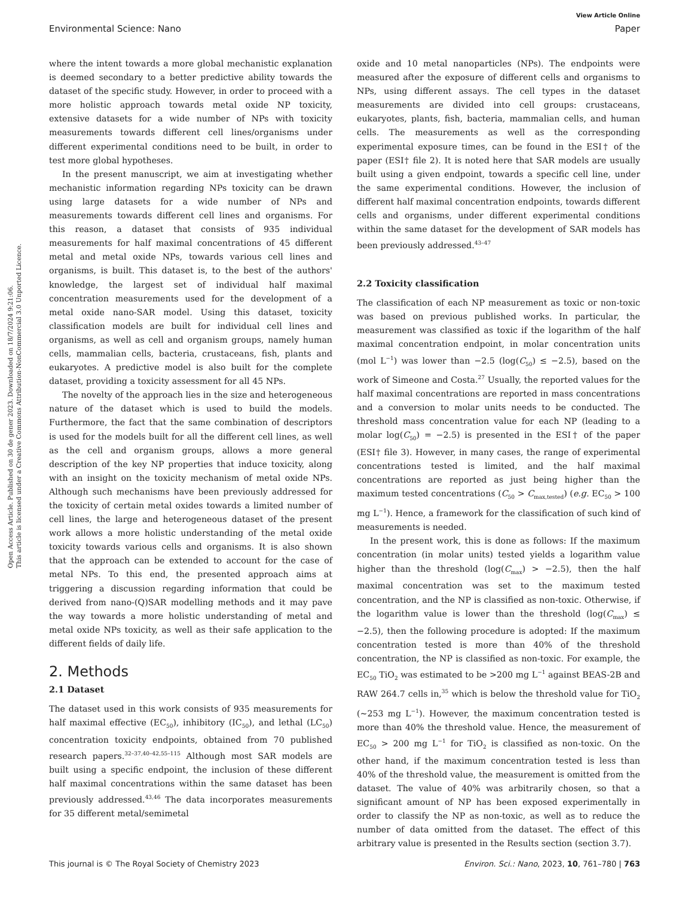View Article Online
Environmental Science: Nano Paper
Open Access Article. Published on 30 de gener 2023. Downloaded on 18/7/2024 9:21:06.
This article is licensed under a Creative Commons Attribution-NonCommercial 3.0 Unported Licence.
where the intent towards a more global mechanistic explanation is deemed secondary to a better predictive ability towards the dataset of the specific study. However, in order to proceed with a more holistic approach towards metal oxide NP toxicity, extensive datasets for a wide number of NPs with toxicity measurements towards different cell lines/organisms under different experimental conditions need to be built, in order to test more global hypotheses.
In the present manuscript, we aim at investigating whether mechanistic information regarding NPs toxicity can be drawn using large datasets for a wide number of NPs and measurements towards different cell lines and organisms. For this reason, a dataset that consists of 935 individual measurements for half maximal concentrations of 45 different metal and metal oxide NPs, towards various cell lines and organisms, is built. This dataset is, to the best of the authors' knowledge, the largest set of individual half maximal concentration measurements used for the development of a metal oxide nano-SAR model. Using this dataset, toxicity classification models are built for individual cell lines and organisms, as well as cell and organism groups, namely human cells, mammalian cells, bacteria, crustaceans, fish, plants and eukaryotes. A predictive model is also built for the complete dataset, providing a toxicity assessment for all 45 NPs.
The novelty of the approach lies in the size and heterogeneous nature of the dataset which is used to build the models. Furthermore, the fact that the same combination of descriptors is used for the models built for all the different cell lines, as well as the cell and organism groups, allows a more general description of the key NP properties that induce toxicity, along with an insight on the toxicity mechanism of metal oxide NPs. Although such mechanisms have been previously addressed for the toxicity of certain metal oxides towards a limited number of cell lines, the large and heterogeneous dataset of the present work allows a more holistic understanding of the metal oxide toxicity towards various cells and organisms. It is also shown that the approach can be extended to account for the case of metal NPs. To this end, the presented approach aims at triggering a discussion regarding information that could be derived from nano-(Q)SAR modelling methods and it may pave the way towards a more holistic understanding of metal and metal oxide NPs toxicity, as well as their safe application to the different fields of daily life.
2. Methods
2.1 Dataset
The dataset used in this work consists of 935 measurements for half maximal effective (EC<sub>50</sub>), inhibitory (IC<sub>50</sub>), and lethal (LC<sub>50</sub>) concentration toxicity endpoints, obtained from 70 published research papers.<sup>32–37,40–42,55–115</sup> Although most SAR models are built using a specific endpoint, the inclusion of these different half maximal concentrations within the same dataset has been previously addressed.<sup>43,46</sup> The data incorporates measurements for 35 different metal/semimetal
oxide and 10 metal nanoparticles (NPs). The endpoints were measured after the exposure of different cells and organisms to NPs, using different assays. The cell types in the dataset measurements are divided into cell groups: crustaceans, eukaryotes, plants, fish, bacteria, mammalian cells, and human cells. The measurements as well as the corresponding experimental exposure times, can be found in the ESI† of the paper (ESI† file 2). It is noted here that SAR models are usually built using a given endpoint, towards a specific cell line, under the same experimental conditions. However, the inclusion of different half maximal concentration endpoints, towards different cells and organisms, under different experimental conditions within the same dataset for the development of SAR models has been previously addressed.<sup>43–47</sup>
2.2 Toxicity classification
The classification of each NP measurement as toxic or non-toxic was based on previous published works. In particular, the measurement was classified as toxic if the logarithm of the half maximal concentration endpoint, in molar concentration units (mol L<sup>−1</sup>) was lower than −2.5 (log(C<sub>50</sub>) ≤ −2.5), based on the work of Simeone and Costa.<sup>27</sup> Usually, the reported values for the half maximal concentrations are reported in mass concentrations and a conversion to molar units needs to be conducted. The threshold mass concentration value for each NP (leading to a molar log(C<sub>50</sub>) = −2.5) is presented in the ESI† of the paper (ESI† file 3). However, in many cases, the range of experimental concentrations tested is limited, and the half maximal concentrations are reported as just being higher than the maximum tested concentrations (C<sub>50</sub> > C<sub>max,tested</sub>) (e.g. EC<sub>50</sub> > 100 mg L<sup>−1</sup>). Hence, a framework for the classification of such kind of measurements is needed.
In the present work, this is done as follows: If the maximum concentration (in molar units) tested yields a logarithm value higher than the threshold (log(C<sub>max</sub>) > −2.5), then the half maximal concentration was set to the maximum tested concentration, and the NP is classified as non-toxic. Otherwise, if the logarithm value is lower than the threshold (log(C<sub>max</sub>) ≤ −2.5), then the following procedure is adopted: If the maximum concentration tested is more than 40% of the threshold concentration, the NP is classified as non-toxic. For example, the EC<sub>50</sub> TiO<sub>2</sub> was estimated to be >200 mg L<sup>−1</sup> against BEAS-2B and RAW 264.7 cells in,<sup>35</sup> which is below the threshold value for TiO<sub>2</sub> (∼253 mg L<sup>−1</sup>). However, the maximum concentration tested is more than 40% the threshold value. Hence, the measurement of EC<sub>50</sub> > 200 mg L<sup>−1</sup> for TiO<sub>2</sub> is classified as non-toxic. On the other hand, if the maximum concentration tested is less than 40% of the threshold value, the measurement is omitted from the dataset. The value of 40% was arbitrarily chosen, so that a significant amount of NP has been exposed experimentally in order to classify the NP as non-toxic, as well as to reduce the number of data omitted from the dataset. The effect of this arbitrary value is presented in the Results section (section 3.7).
This journal is © The Royal Society of Chemistry 2023 Environ. Sci.: Nano, 2023, 10, 761–780 | 763